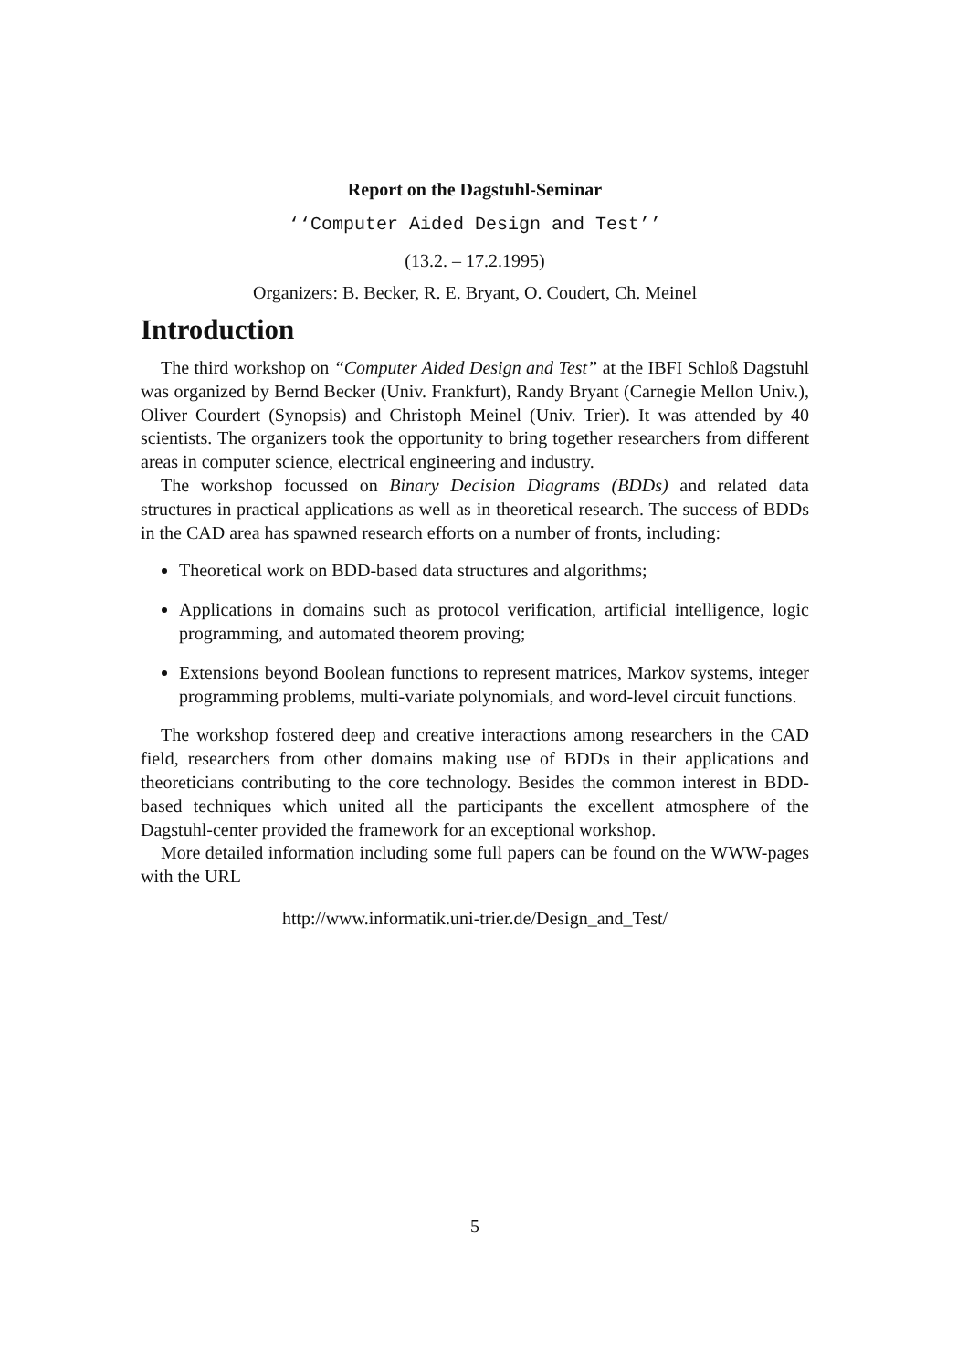Report on the Dagstuhl-Seminar
‘‘Computer Aided Design and Test’’
(13.2. – 17.2.1995)
Organizers: B. Becker, R. E. Bryant, O. Coudert, Ch. Meinel
Introduction
The third workshop on “Computer Aided Design and Test” at the IBFI Schloß Dagstuhl was organized by Bernd Becker (Univ. Frankfurt), Randy Bryant (Carnegie Mellon Univ.), Oliver Courdert (Synopsis) and Christoph Meinel (Univ. Trier). It was attended by 40 scientists. The organizers took the opportunity to bring together researchers from different areas in computer science, electrical engineering and industry.
The workshop focussed on Binary Decision Diagrams (BDDs) and related data structures in practical applications as well as in theoretical research. The success of BDDs in the CAD area has spawned research efforts on a number of fronts, including:
Theoretical work on BDD-based data structures and algorithms;
Applications in domains such as protocol verification, artificial intelligence, logic programming, and automated theorem proving;
Extensions beyond Boolean functions to represent matrices, Markov systems, integer programming problems, multi-variate polynomials, and word-level circuit functions.
The workshop fostered deep and creative interactions among researchers in the CAD field, researchers from other domains making use of BDDs in their applications and theoreticians contributing to the core technology. Besides the common interest in BDD-based techniques which united all the participants the excellent atmosphere of the Dagstuhl-center provided the framework for an exceptional workshop.
More detailed information including some full papers can be found on the WWW-pages with the URL
http://www.informatik.uni-trier.de/Design_and_Test/
5